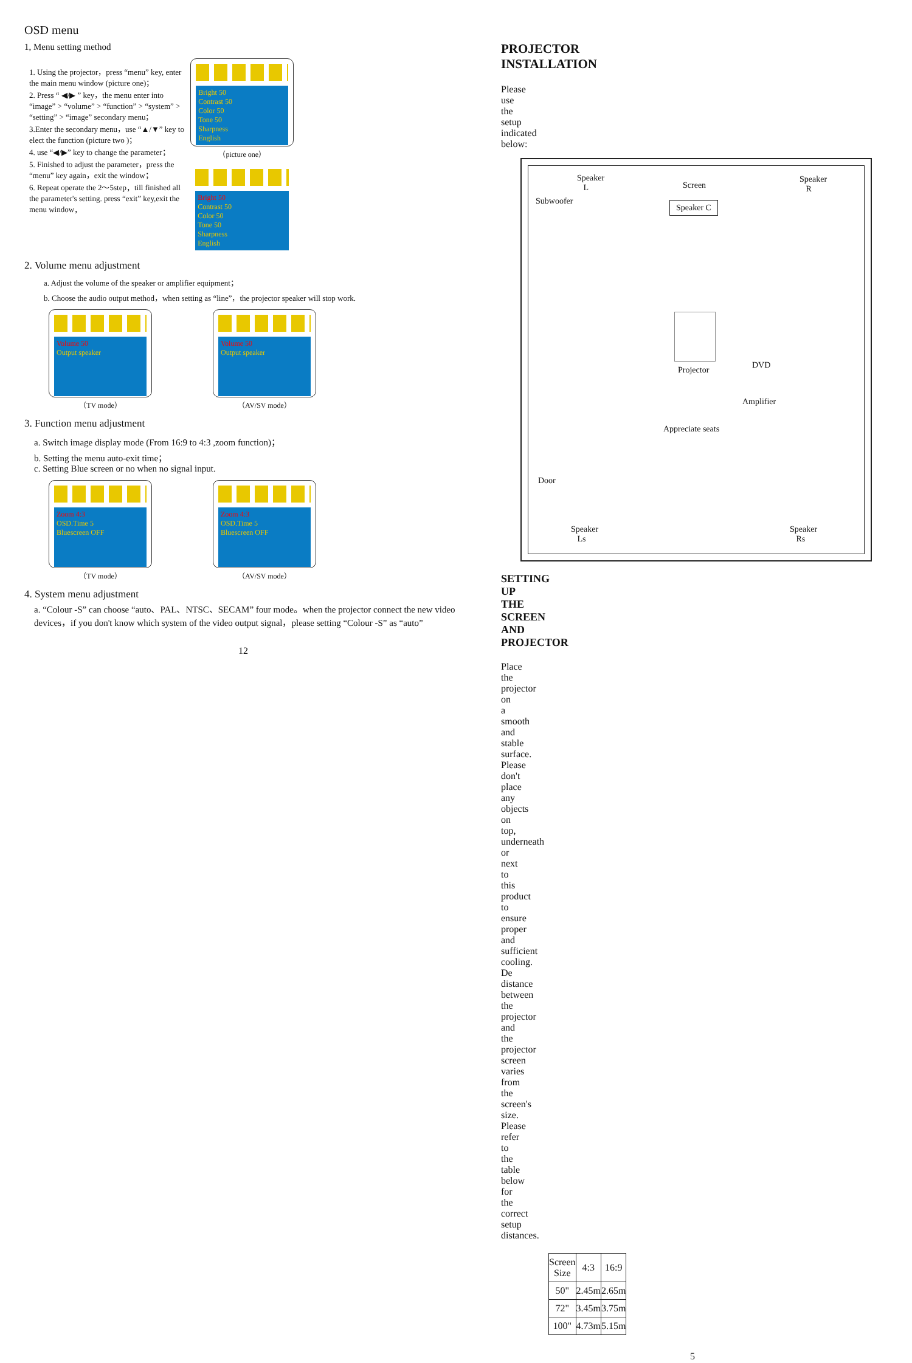OSD menu
1, Menu setting method
1. Using the projector，press “menu” key, enter the main menu window (picture one)；
2. Press “ ◀/▶ ” key，the menu enter into “image” > “volume” > “function” > “system” > “setting” > “image” secondary menu；
3.Enter the secondary menu，use “▲/▼” key to elect the function (picture two )；
4. use “◀/▶” key to change the parameter；
5. Finished to adjust the parameter，press the “menu” key again，exit the window；
6. Repeat operate the 2～5step，till finished all the parameter's setting. press “exit” key,exit the menu window，
Bright 50
Contrast 50
Color 50
Tone 50
Sharpness
English
（picture one）
Bright 50
Contrast 50
Color 50
Tone 50
Sharpness
English
2. Volume menu adjustment
a. Adjust the volume of the speaker or amplifier equipment；
b. Choose the audio output method，when setting as “line”，the projector speaker will stop work.
Volume 50
Output speaker
Volume 50
Output speaker
（TV mode） （AV/SV mode）
3. Function menu adjustment
a. Switch image display mode (From 16:9 to 4:3 ,zoom function)；
b. Setting the menu auto-exit time；
c. Setting Blue screen or no when no signal input.
Zoom 4:3
OSD.Time 5
Bluescreen OFF
Zoom 4:3
OSD.Time 5
Bluescreen OFF
（TV mode） （AV/SV mode）
4. System menu adjustment
a. “Colour -S” can choose “auto、PAL、NTSC、SECAM” four mode。when the projector connect the new video devices，if you don't know which system of the video output signal，please setting “Colour -S” as “auto”
12
PROJECTOR INSTALLATION
Please use the setup indicated below:
Speaker
L Screen
Speaker
R
Subwoofer Speaker C
Projector DVD
Amplifier
Appreciate seats
Door
Speaker
Ls
Speaker
Rs
SETTING UP THE SCREEN AND PROJECTOR
Place the projector on a smooth and stable surface. Please don't place any objects on top, underneath or next to this product to ensure proper and sufficient cooling. De distance between the projector and the projector screen varies from the screen's size. Please refer to the table below for the correct setup distances.
| Screen Size | 4:3 | 16:9 |
| 50" | 2.45m | 2.65m |
| 72" | 3.45m | 3.75m |
| 100" | 4.73m | 5.15m |
5